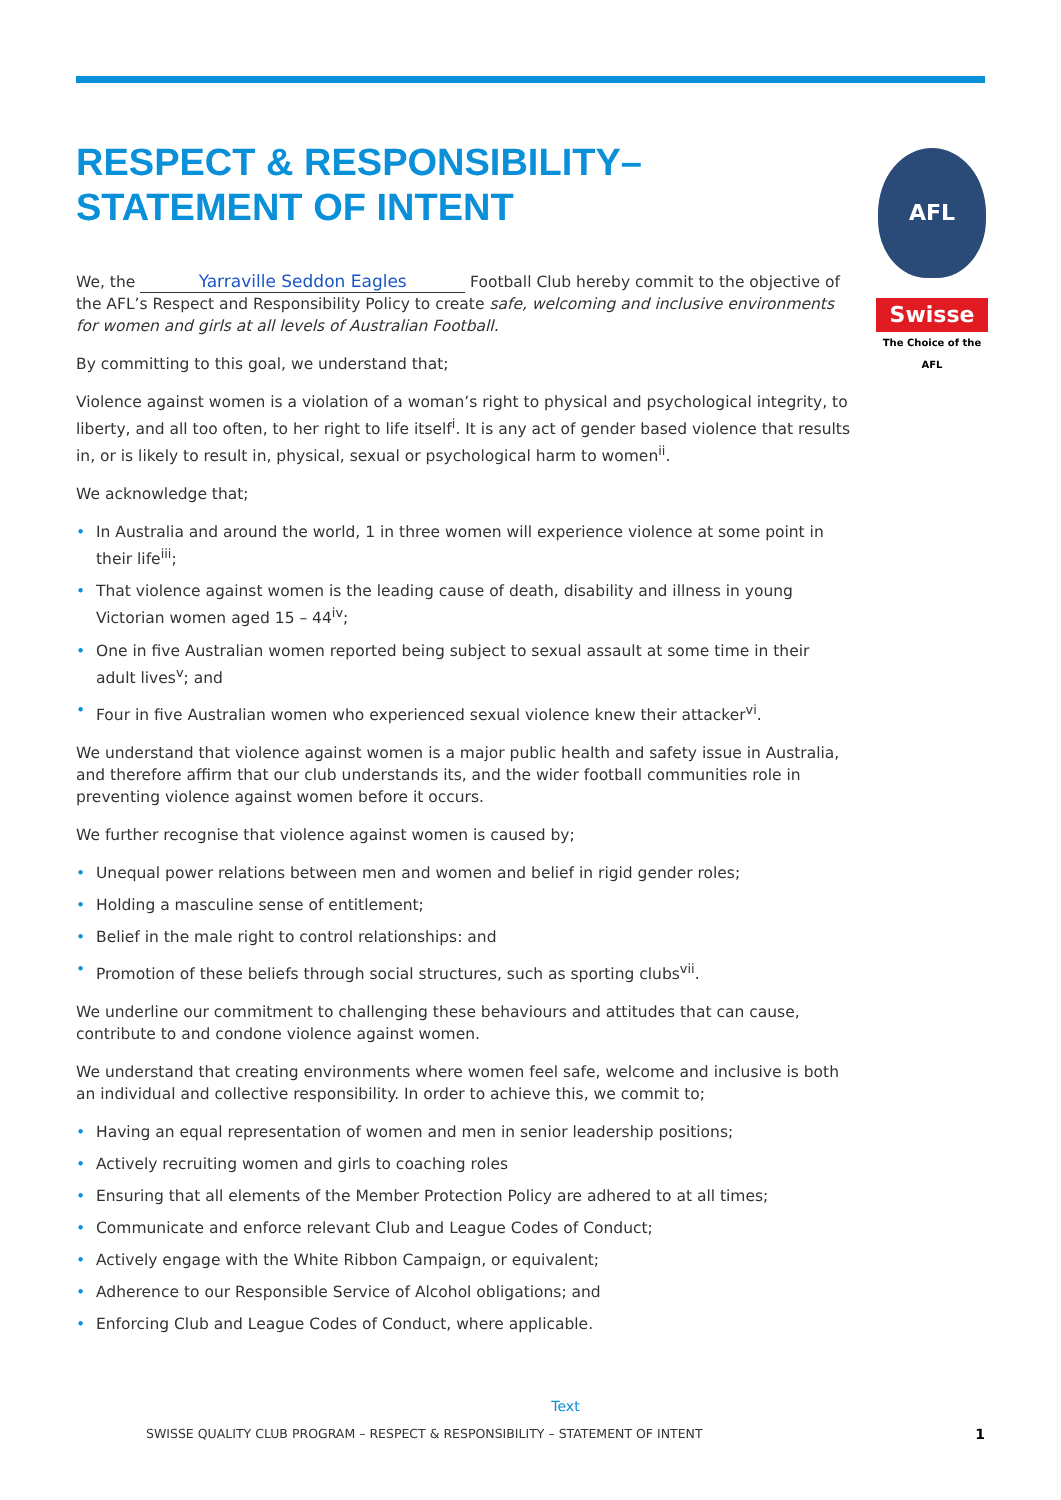RESPECT & RESPONSIBILITY–
STATEMENT OF INTENT
We, the Yarraville Seddon Eagles Football Club hereby commit to the objective of the AFL’s Respect and Responsibility Policy to create safe, welcoming and inclusive environments for women and girls at all levels of Australian Football.
By committing to this goal, we understand that;
Violence against women is a violation of a woman’s right to physical and psychological integrity, to liberty, and all too often, to her right to life itself<sup>i</sup>. It is any act of gender based violence that results in, or is likely to result in, physical, sexual or psychological harm to women<sup>ii</sup>.
We acknowledge that;
• In Australia and around the world, 1 in three women will experience violence at some point in their life<sup>iii</sup>;
• That violence against women is the leading cause of death, disability and illness in young Victorian women aged 15 – 44<sup>iv</sup>;
• One in five Australian women reported being subject to sexual assault at some time in their adult lives<sup>v</sup>; and
• Four in five Australian women who experienced sexual violence knew their attacker<sup>vi</sup>.
We understand that violence against women is a major public health and safety issue in Australia, and therefore affirm that our club understands its, and the wider football communities role in preventing violence against women before it occurs.
We further recognise that violence against women is caused by;
• Unequal power relations between men and women and belief in rigid gender roles;
• Holding a masculine sense of entitlement;
• Belief in the male right to control relationships: and
• Promotion of these beliefs through social structures, such as sporting clubs<sup>vii</sup>.
We underline our commitment to challenging these behaviours and attitudes that can cause, contribute to and condone violence against women.
We understand that creating environments where women feel safe, welcome and inclusive is both an individual and collective responsibility. In order to achieve this, we commit to;
• Having an equal representation of women and men in senior leadership positions;
• Actively recruiting women and girls to coaching roles
• Ensuring that all elements of the Member Protection Policy are adhered to at all times;
• Communicate and enforce relevant Club and League Codes of Conduct;
• Actively engage with the White Ribbon Campaign, or equivalent;
• Adherence to our Responsible Service of Alcohol obligations; and
• Enforcing Club and League Codes of Conduct, where applicable.
AFL
Swisse
The Choice of the AFL
Text
SWISSE QUALITY CLUB PROGRAM – RESPECT & RESPONSIBILITY – STATEMENT OF INTENT 1